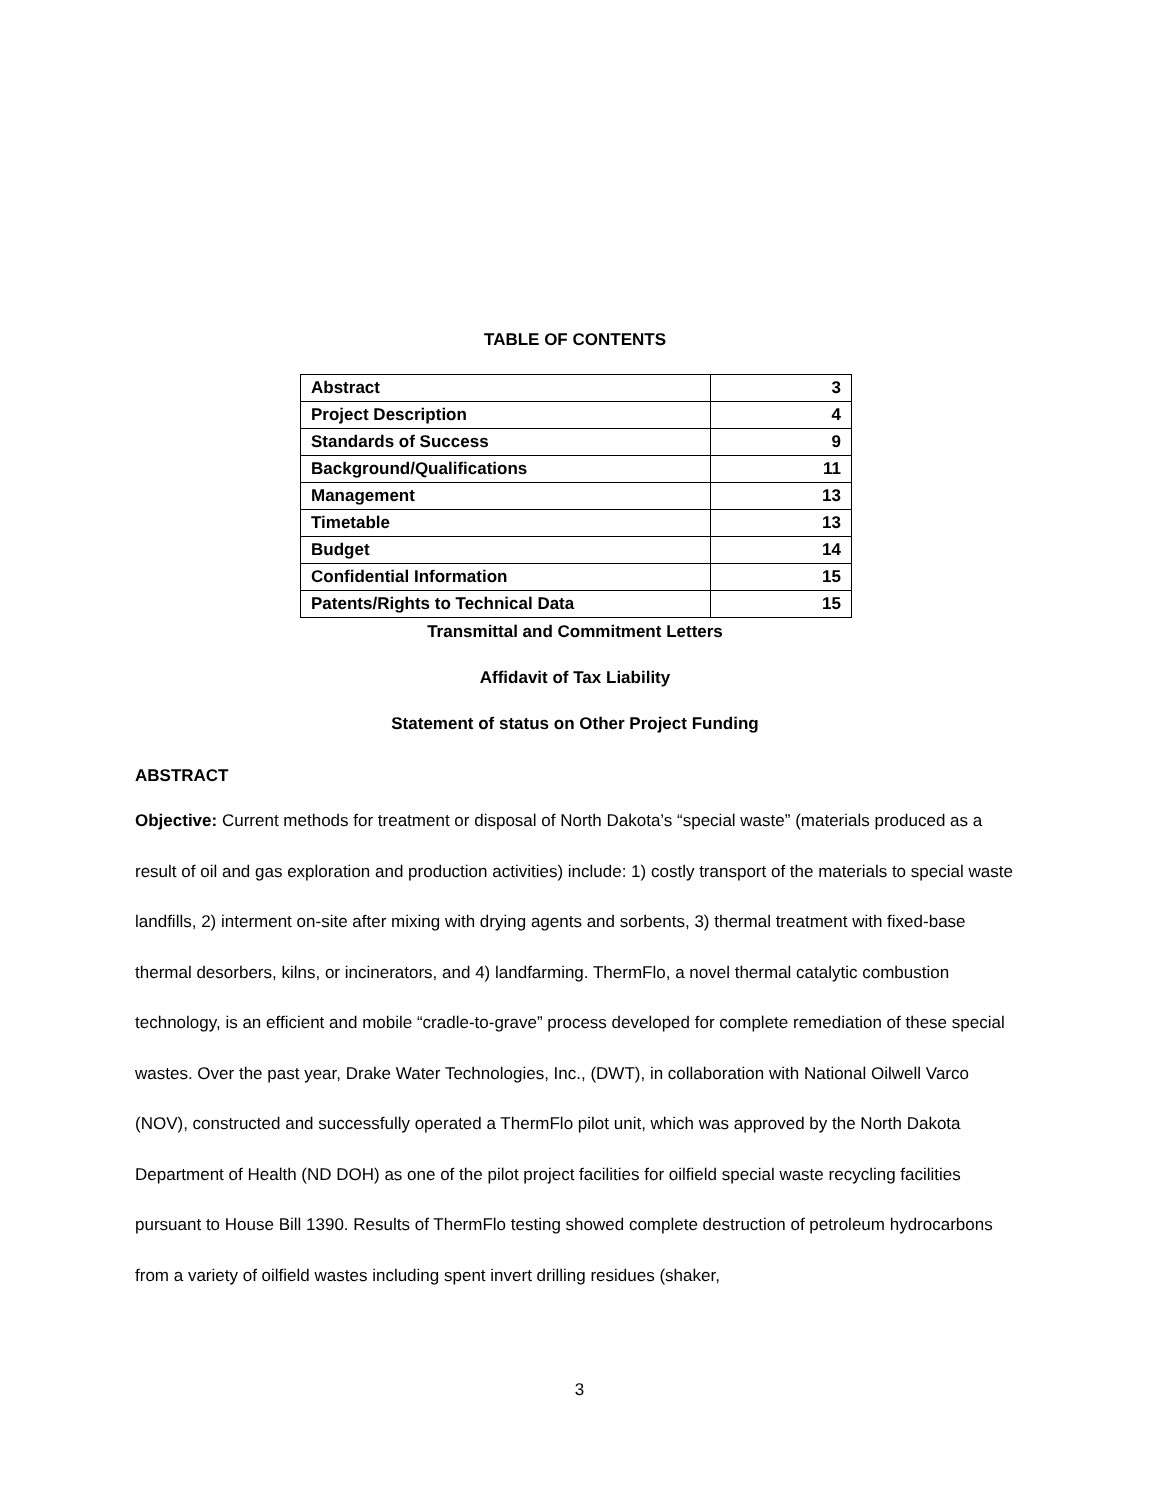TABLE OF CONTENTS
| Abstract | 3 |
| Project Description | 4 |
| Standards of Success | 9 |
| Background/Qualifications | 11 |
| Management | 13 |
| Timetable | 13 |
| Budget | 14 |
| Confidential Information | 15 |
| Patents/Rights to Technical Data | 15 |
Transmittal and Commitment Letters
Affidavit of Tax Liability
Statement of status on Other Project Funding
ABSTRACT
Objective: Current methods for treatment or disposal of North Dakota’s “special waste” (materials produced as a result of oil and gas exploration and production activities) include: 1) costly transport of the materials to special waste landfills, 2) interment on-site after mixing with drying agents and sorbents, 3) thermal treatment with fixed-base thermal desorbers, kilns, or incinerators, and 4) landfarming. ThermFlo, a novel thermal catalytic combustion technology, is an efficient and mobile “cradle-to-grave” process developed for complete remediation of these special wastes. Over the past year, Drake Water Technologies, Inc., (DWT), in collaboration with National Oilwell Varco (NOV), constructed and successfully operated a ThermFlo pilot unit, which was approved by the North Dakota Department of Health (ND DOH) as one of the pilot project facilities for oilfield special waste recycling facilities pursuant to House Bill 1390. Results of ThermFlo testing showed complete destruction of petroleum hydrocarbons from a variety of oilfield wastes including spent invert drilling residues (shaker,
3